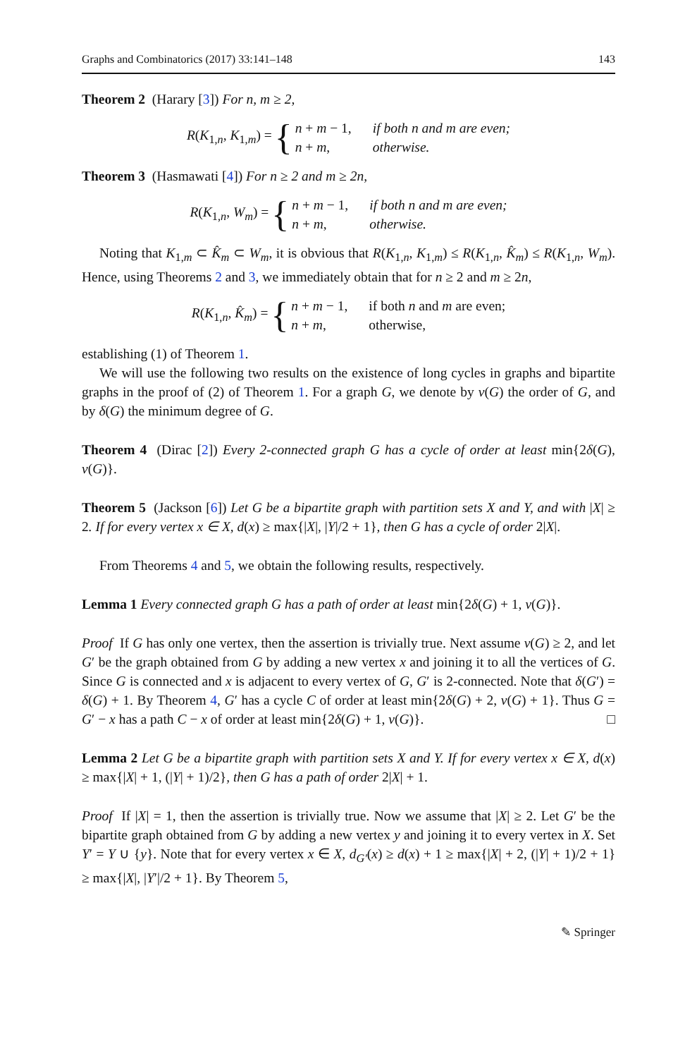Graphs and Combinatorics (2017) 33:141–148 143
Theorem 2 (Harary [3]) For n, m ≥ 2,
R(K<sub>1,n</sub>, K<sub>1,m</sub>) = {
n + m − 1, if both n and m are even;
n + m, otherwise.
Theorem 3 (Hasmawati [4]) For n ≥ 2 and m ≥ 2n,
R(K<sub>1,n</sub>, W<sub>m</sub>) = {
n + m − 1, if both n and m are even;
n + m, otherwise.
Noting that K<sub>1,m</sub> ⊂ K̂<sub>m</sub> ⊂ W<sub>m</sub>, it is obvious that R(K<sub>1,n</sub>, K<sub>1,m</sub>) ≤ R(K<sub>1,n</sub>, K̂<sub>m</sub>) ≤ R(K<sub>1,n</sub>, W<sub>m</sub>). Hence, using Theorems 2 and 3, we immediately obtain that for n ≥ 2 and m ≥ 2n,
R(K<sub>1,n</sub>, K̂<sub>m</sub>) = {
n + m − 1, if both n and m are even;
n + m, otherwise,
establishing (1) of Theorem 1.
We will use the following two results on the existence of long cycles in graphs and bipartite graphs in the proof of (2) of Theorem 1. For a graph G, we denote by ν(G) the order of G, and by δ(G) the minimum degree of G.
Theorem 4 (Dirac [2]) Every 2-connected graph G has a cycle of order at least min{2δ(G), ν(G)}.
Theorem 5 (Jackson [6]) Let G be a bipartite graph with partition sets X and Y, and with |X| ≥ 2. If for every vertex x ∈ X, d(x) ≥ max{|X|, |Y|/2 + 1}, then G has a cycle of order 2|X|.
From Theorems 4 and 5, we obtain the following results, respectively.
Lemma 1 Every connected graph G has a path of order at least min{2δ(G) + 1, ν(G)}.
Proof If G has only one vertex, then the assertion is trivially true. Next assume ν(G) ≥ 2, and let G′ be the graph obtained from G by adding a new vertex x and joining it to all the vertices of G. Since G is connected and x is adjacent to every vertex of G, G′ is 2-connected. Note that δ(G′) = δ(G) + 1. By Theorem 4, G′ has a cycle C of order at least min{2δ(G) + 2, ν(G) + 1}. Thus G = G′ − x has a path C − x of order at least min{2δ(G) + 1, ν(G)}. □
Lemma 2 Let G be a bipartite graph with partition sets X and Y. If for every vertex x ∈ X, d(x) ≥ max{|X| + 1, (|Y| + 1)/2}, then G has a path of order 2|X| + 1.
Proof If |X| = 1, then the assertion is trivially true. Now we assume that |X| ≥ 2. Let G′ be the bipartite graph obtained from G by adding a new vertex y and joining it to every vertex in X. Set Y′ = Y ∪ {y}. Note that for every vertex x ∈ X, d<sub>G′</sub>(x) ≥ d(x) + 1 ≥ max{|X| + 2, (|Y| + 1)/2 + 1} ≥ max{|X|, |Y′|/2 + 1}. By Theorem 5,
✎ Springer